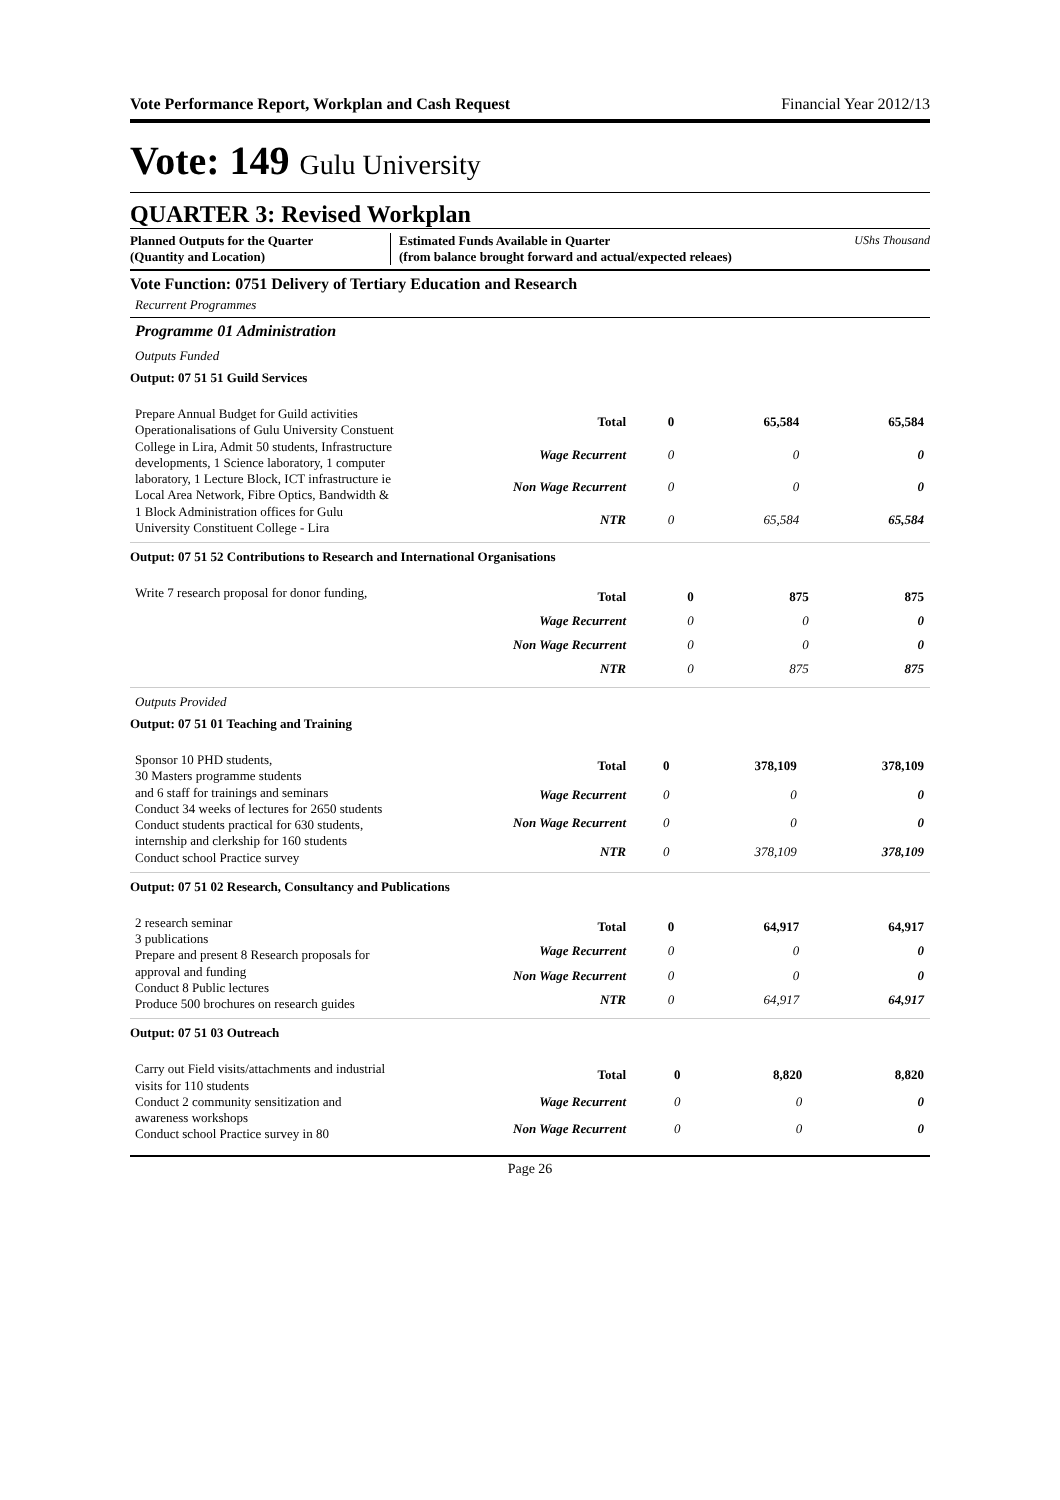Vote Performance Report, Workplan and Cash Request Financial Year 2012/13
Vote: 149 Gulu University
QUARTER 3: Revised Workplan
Planned Outputs for the Quarter
(Quantity and Location)
Estimated Funds Available in Quarter
(from balance brought forward and actual/expected releaes)
UShs Thousand
Vote Function: 0751 Delivery of Tertiary Education and Research
Recurrent Programmes
Programme 01 Administration
Outputs Funded
Output: 07 51 51 Guild Services
Prepare Annual Budget for Guild activities Operationalisations of Gulu University Constuent College in Lira, Admit 50 students, Infrastructure developments, 1 Science laboratory, 1 computer laboratory, 1 Lecture Block, ICT infrastructure ie Local Area Network, Fibre Optics, Bandwidth & 1 Block Administration offices for Gulu University Constituent College - Lira
| Total | 0 | 65,584 | 65,584 |
| Wage Recurrent | 0 | 0 | 0 |
| Non Wage Recurrent | 0 | 0 | 0 |
| NTR | 0 | 65,584 | 65,584 |
Output: 07 51 52 Contributions to Research and International Organisations
Write 7 research proposal for donor funding,
| Total | 0 | 875 | 875 |
| Wage Recurrent | 0 | 0 | 0 |
| Non Wage Recurrent | 0 | 0 | 0 |
| NTR | 0 | 875 | 875 |
Outputs Provided
Output: 07 51 01 Teaching and Training
Sponsor 10 PHD students,
30 Masters programme students
and 6 staff for trainings and seminars
Conduct 34 weeks of lectures for 2650 students
Conduct students practical for 630 students, internship and clerkship for 160 students
Conduct school Practice survey
| Total | 0 | 378,109 | 378,109 |
| Wage Recurrent | 0 | 0 | 0 |
| Non Wage Recurrent | 0 | 0 | 0 |
| NTR | 0 | 378,109 | 378,109 |
Output: 07 51 02 Research, Consultancy and Publications
2 research seminar
3 publications
Prepare and present 8 Research proposals for approval and funding
Conduct 8 Public lectures
Produce 500 brochures on research guides
| Total | 0 | 64,917 | 64,917 |
| Wage Recurrent | 0 | 0 | 0 |
| Non Wage Recurrent | 0 | 0 | 0 |
| NTR | 0 | 64,917 | 64,917 |
Output: 07 51 03 Outreach
Carry out Field visits/attachments and industrial visits for 110 students
Conduct 2 community sensitization and awareness workshops
Conduct school Practice survey in 80
| Total | 0 | 8,820 | 8,820 |
| Wage Recurrent | 0 | 0 | 0 |
| Non Wage Recurrent | 0 | 0 | 0 |
Page 26